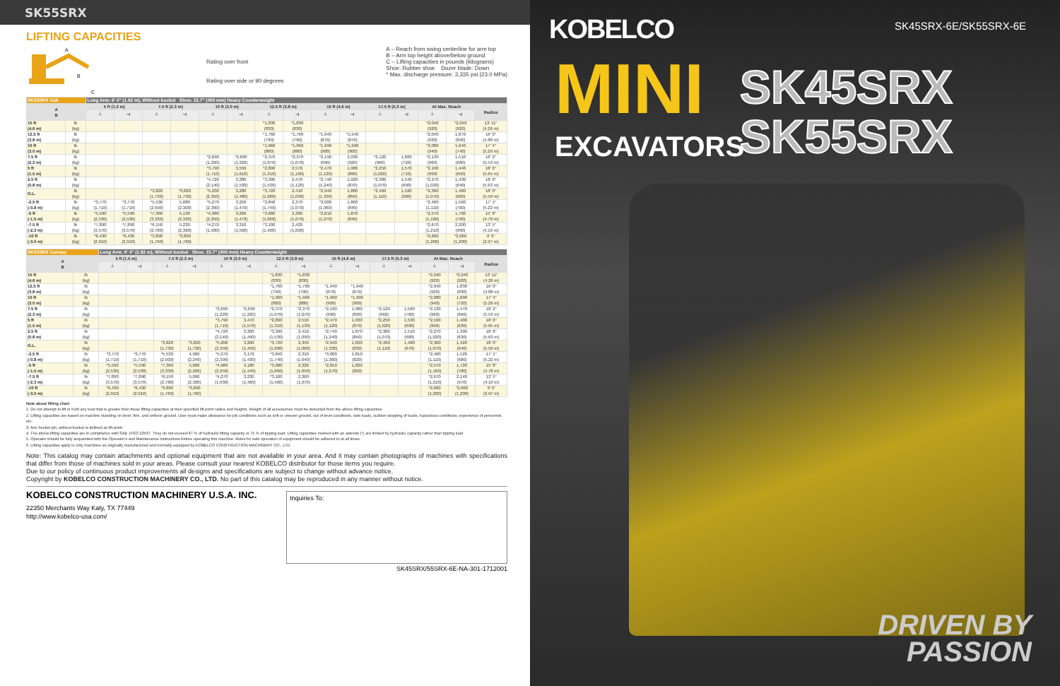SK55SRX
LIFTING CAPACITIES
A
B
C
Rating over front
Rating over side or 90 degrees
A – Reach from swing centerline for arm top
B – Arm top height above/below ground
C – Lifting capacities in pounds (kilograms)
Shoe: Rubber shoe Dozer blade: Down
* Max. discharge pressure: 3,335 psi (23.0 MPa)
| SK55SRX Cab | | Long Arm: 6' 4" (1.92 m), Without bucket Shoe: 15.7" (400 mm) Heavy Counterweight | | | | | | | | | | | | | | |
| --- | --- | --- | --- | --- | --- | --- | --- | --- | --- | --- | --- | --- | --- | --- | --- | --- |
| A B | | 5 ft (1.5 m) | | 7.5 ft (2.3 m) | | 10 ft (3.0 m) | | 12.5 ft (3.8 m) | | 15 ft (4.6 m) | | 17.5 ft (5.3 m) | | At Max. Reach | | Radius |
| | | ┴ | ⊣ | ┴ | ⊣ | ┴ | ⊣ | ┴ | ⊣ | ┴ | ⊣ | ┴ | ⊣ | ┴ | ⊣ | |
| 15 ft (4.6 m) | lb (kg) | | | | | | | *1,830 (830) | *1,830 (830) | | | | | *2,040 (920) | *2,040 (920) | 13' 11" (4.26 m) |
| 12.5 ft (3.8 m) | lb (kg) | | | | | | | *1,760 (790) | *1,760 (790) | *1,940 (870) | *1,940 (870) | | | *2,040 (920) | 1,870 (840) | 16' 0" (4.88 m) |
| 10 ft (3.0 m) | lb (kg) | | | | | | | *1,960 (880) | *1,960 (880) | *1,990 (900) | *1,990 (900) | | | *2,080 (940) | 1,640 (740) | 17' 4" (5.29 m) |
| 7.5 ft (2.3 m) | lb (kg) | | | | | *2,690 (1,220) | *2,690 (1,220) | *2,370 (1,070) | *2,370 (1,070) | *2,190 (990) | 2,030 (920) | *2,120 (960) | 1,600 (720) | *2,130 (960) | 1,510 (680) | 18' 2" (5.53 m) |
| 5 ft (1.5 m) | lb (kg) | | | | | *3,790 (1,710) | 3,550 (1,610) | *2,890 (1,310) | 2,570 (1,160) | *2,470 (1,120) | 1,980 (890) | *2,250 (1,020) | 1,570 (710) | *2,190 (990) | 1,440 (650) | 18' 6" (5.65 m) |
| 2.5 ft (0.8 m) | lb (kg) | | | | | *4,720 (2,140) | 3,380 (1,530) | *3,390 (1,530) | 2,470 (1,120) | *2,740 (1,240) | 1,920 (870) | *2,380 (1,070) | 1,540 (690) | *2,270 (1,020) | 1,430 (640) | 18' 6" (5.63 m) |
| G.L. | lb (kg) | | | *3,820 (1,730) | *3,820 (1,730) | *5,200 (2,350) | 3,280 (1,480) | *3,720 (1,680) | 2,410 (1,090) | *2,940 (1,330) | 1,880 (850) | *2,460 (1,110) | 1,520 (680) | *2,360 (1,070) | 1,460 (660) | 18' 0" (5.50 m) |
| -2.5 ft (-0.8 m) | lb (kg) | *3,770 (1,710) | *3,770 (1,710) | *5,530 (2,500) | 5,080 (2,300) | *5,270 (2,390) | 3,250 (1,470) | *3,840 (1,740) | 2,370 (1,070) | *3,000 (1,360) | 1,860 (840) | | | *2,460 (1,110) | 1,560 (700) | 17' 1" (5.22 m) |
| -5 ft (-1.5 m) | lb (kg) | *5,590 (2,530) | *5,590 (2,530) | *7,360 (3,330) | 5,130 (2,320) | *4,980 (2,250) | 3,260 (1,470) | *3,680 (1,660) | 2,380 (1,070) | *2,810 (1,270) | 1,870 (840) | | | *2,570 (1,160) | 1,760 (790) | 15' 8" (4.78 m) |
| -7.5 ft (-2.3 m) | lb (kg) | *7,890 (3,570) | *7,890 (3,570) | *6,150 (2,780) | 5,220 (2,360) | *4,270 (1,930) | 3,310 (1,500) | *3,100 (1,400) | 2,420 (1,090) | | | | | *2,670 (1,210) | 2,200 (990) | 13' 5" (4.10 m) |
| -10 ft (-3.0 m) | lb (kg) | *6,430 (2,910) | *6,430 (2,910) | *3,890 (1,760) | *3,890 (1,760) | | | | | | | | | *2,660 (1,200) | *2,660 (1,200) | 9' 9" (2.97 m) |
| SK55SRX Canopy | | Long Arm: 6' 4" (1.92 m), Without bucket Shoe: 15.7" (400 mm) Heavy Counterweight | | | | | | | | | | | | | | |
| --- | --- | --- | --- | --- | --- | --- | --- | --- | --- | --- | --- | --- | --- | --- | --- | --- |
| A B | | 5 ft (1.5 m) | | 7.5 ft (2.3 m) | | 10 ft (3.0 m) | | 12.5 ft (3.8 m) | | 15 ft (4.6 m) | | 17.5 ft (5.3 m) | | At Max. Reach | | Radius |
| | | ┴ | ⊣ | ┴ | ⊣ | ┴ | ⊣ | ┴ | ⊣ | ┴ | ⊣ | ┴ | ⊣ | ┴ | ⊣ | |
| 15 ft (4.6 m) | lb (kg) | | | | | | | *1,830 (830) | *1,830 (830) | | | | | *2,040 (920) | *2,040 (920) | 13' 11" (4.26 m) |
| 12.5 ft (3.8 m) | lb (kg) | | | | | | | *1,760 (790) | *1,760 (790) | *1,940 (870) | *1,940 (870) | | | *2,040 (920) | 1,830 (830) | 16' 0" (4.88 m) |
| 10 ft (3.0 m) | lb (kg) | | | | | | | *1,960 (880) | *1,960 (880) | *1,990 (900) | *1,990 (900) | | | *2,080 (940) | 1,600 (720) | 17' 4" (5.29 m) |
| 7.5 ft (2.3 m) | lb (kg) | | | | | *2,690 (1,220) | *2,690 (1,220) | *2,370 (1,070) | *2,370 (1,070) | *2,190 (990) | 1,980 (890) | *2,120 (960) | 1,560 (700) | *2,130 (960) | 1,470 (660) | 18' 2" (5.53 m) |
| 5 ft (1.5 m) | lb (kg) | | | | | *3,790 (1,710) | 3,470 (1,570) | *2,890 (1,310) | 2,510 (1,130) | *2,470 (1,120) | 1,930 (870) | *2,250 (1,020) | 1,530 (690) | *2,190 (990) | 1,400 (630) | 18' 6" (5.65 m) |
| 2.5 ft (0.8 m) | lb (kg) | | | | | *4,720 (2,140) | 3,300 (1,490) | *3,390 (1,530) | 2,410 (1,090) | *2,740 (1,240) | 1,870 (840) | *2,380 (1,070) | 1,510 (680) | *2,270 (1,020) | 1,390 (630) | 18' 6" (5.63 m) |
| G.L. | lb (kg) | | | *3,820 (1,730) | *3,820 (1,730) | *5,200 (2,350) | 3,200 (1,450) | *3,720 (1,680) | 2,350 (1,060) | *2,940 (1,330) | 1,830 (830) | *2,460 (1,110) | 1,480 (670) | *2,360 (1,070) | 1,420 (640) | 18' 0" (5.50 m) |
| -2.5 ft (-0.8 m) | lb (kg) | *3,770 (1,710) | *3,770 (1,710) | *5,530 (2,500) | 4,960 (2,240) | *5,270 (2,390) | 3,170 (1,430) | *3,840 (1,740) | 2,310 (1,040) | *3,000 (1,360) | 1,810 (820) | | | *2,460 (1,110) | 1,520 (680) | 17' 1" (5.22 m) |
| -5 ft (-1.5 m) | lb (kg) | *5,590 (2,530) | *5,590 (2,530) | *7,360 (3,330) | 5,000 (2,260) | *4,980 (2,250) | 3,180 (1,440) | *3,680 (1,660) | 2,320 (1,050) | *2,810 (1,270) | 1,820 (820) | | | *2,570 (1,160) | 1,720 (780) | 15' 8" (4.78 m) |
| -7.5 ft (-2.3 m) | lb (kg) | *7,890 (3,570) | *7,890 (3,570) | *6,150 (2,780) | 5,090 (2,300) | *4,270 (1,930) | 3,230 (1,460) | *3,100 (1,400) | 2,360 (1,070) | | | | | *2,670 (1,210) | 2,140 (970) | 13' 5" (4.10 m) |
| -10 ft (-3.0 m) | lb (kg) | *6,430 (2,910) | *6,430 (2,910) | *3,890 (1,760) | *3,890 (1,760) | | | | | | | | | *2,660 (1,200) | *2,660 (1,200) | 9' 9" (2.97 m) |
Note about lifting chart
1. Do not attempt to lift or hold any load that is greater than these lifting capacities at their specified lift point radius and heights. Weight of all accessories must be deducted from the above lifting capacities.
2. Lifting capacities are based on machine standing on level, firm, and uniform ground. User must make allowance for job conditions such as soft or uneven ground, out of level conditions, side loads, sudden stopping of loads, hazardous conditions, experience of personnel, etc.
3. Arm bucket pin, without bucket is defined as lift point.
4. The above lifting capacities are in compliance with SAE J/ISO 10567. They do not exceed 87 % of hydraulic lifting capacity or 75 % of tipping load. Lifting capacities marked with an asterisk (*) are limited by hydraulic capacity rather than tipping load.
5. Operator should be fully acquainted with the Operator’s and Maintenance Instructions before operating this machine. Rules for safe operation of equipment should be adhered to at all times.
6. Lifting capacities apply to only machines as originally manufactured and normally equipped by KOBELCO CONSTRUCTION MACHINERY CO., LTD.
Note: This catalog may contain attachments and optional equipment that are not available in your area. And it may contain photographs of machines with specifications that differ from those of machines sold in your areas. Please consult your nearest KOBELCO distributor for those items you require.
Due to our policy of continuous product improvements all designs and specifications are subject to change without advance notice.
Copyright by KOBELCO CONSTRUCTION MACHINERY CO., LTD. No part of this catalog may be reproduced in any manner without notice.
KOBELCO CONSTRUCTION MACHINERY U.S.A. INC.
22350 Merchants Way Katy, TX 77449
http://www.kobelco-usa.com/
Inquiries To:
SK45SRX/55SRX-6E-NA-301-1712001
KOBELCO SK45SRX-6E/SK55SRX-6E
MINI
EXCAVATORS
SK45SRX
SK55SRX
DRIVEN BY
PASSION